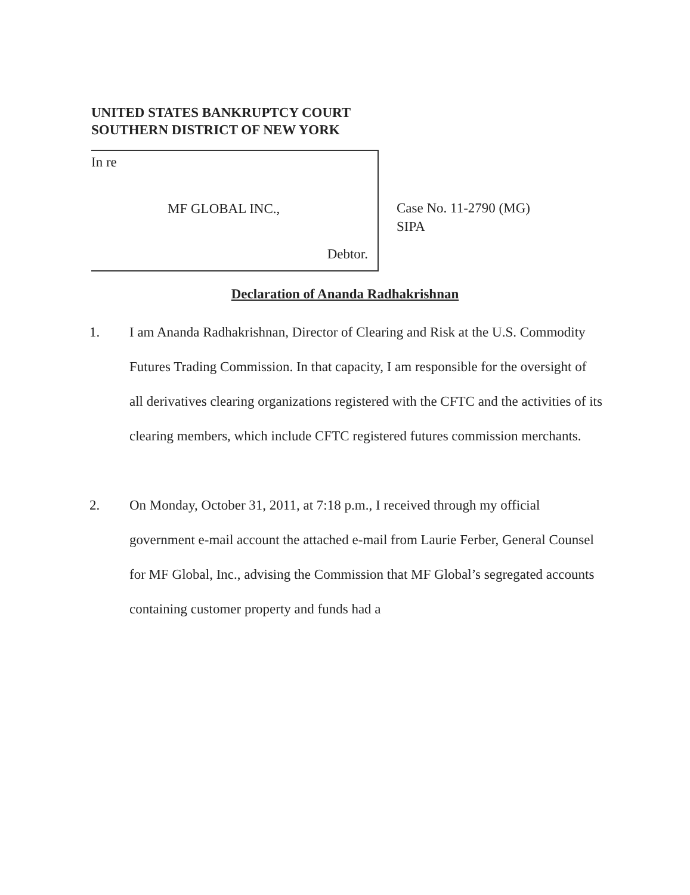UNITED STATES BANKRUPTCY COURT
SOUTHERN DISTRICT OF NEW YORK
In re
MF GLOBAL INC.,
Debtor.
Case No. 11-2790 (MG)
SIPA
Declaration of Ananda Radhakrishnan
1. I am Ananda Radhakrishnan, Director of Clearing and Risk at the U.S. Commodity Futures Trading Commission. In that capacity, I am responsible for the oversight of all derivatives clearing organizations registered with the CFTC and the activities of its clearing members, which include CFTC registered futures commission merchants.
2. On Monday, October 31, 2011, at 7:18 p.m., I received through my official government e-mail account the attached e-mail from Laurie Ferber, General Counsel for MF Global, Inc., advising the Commission that MF Global’s segregated accounts containing customer property and funds had a